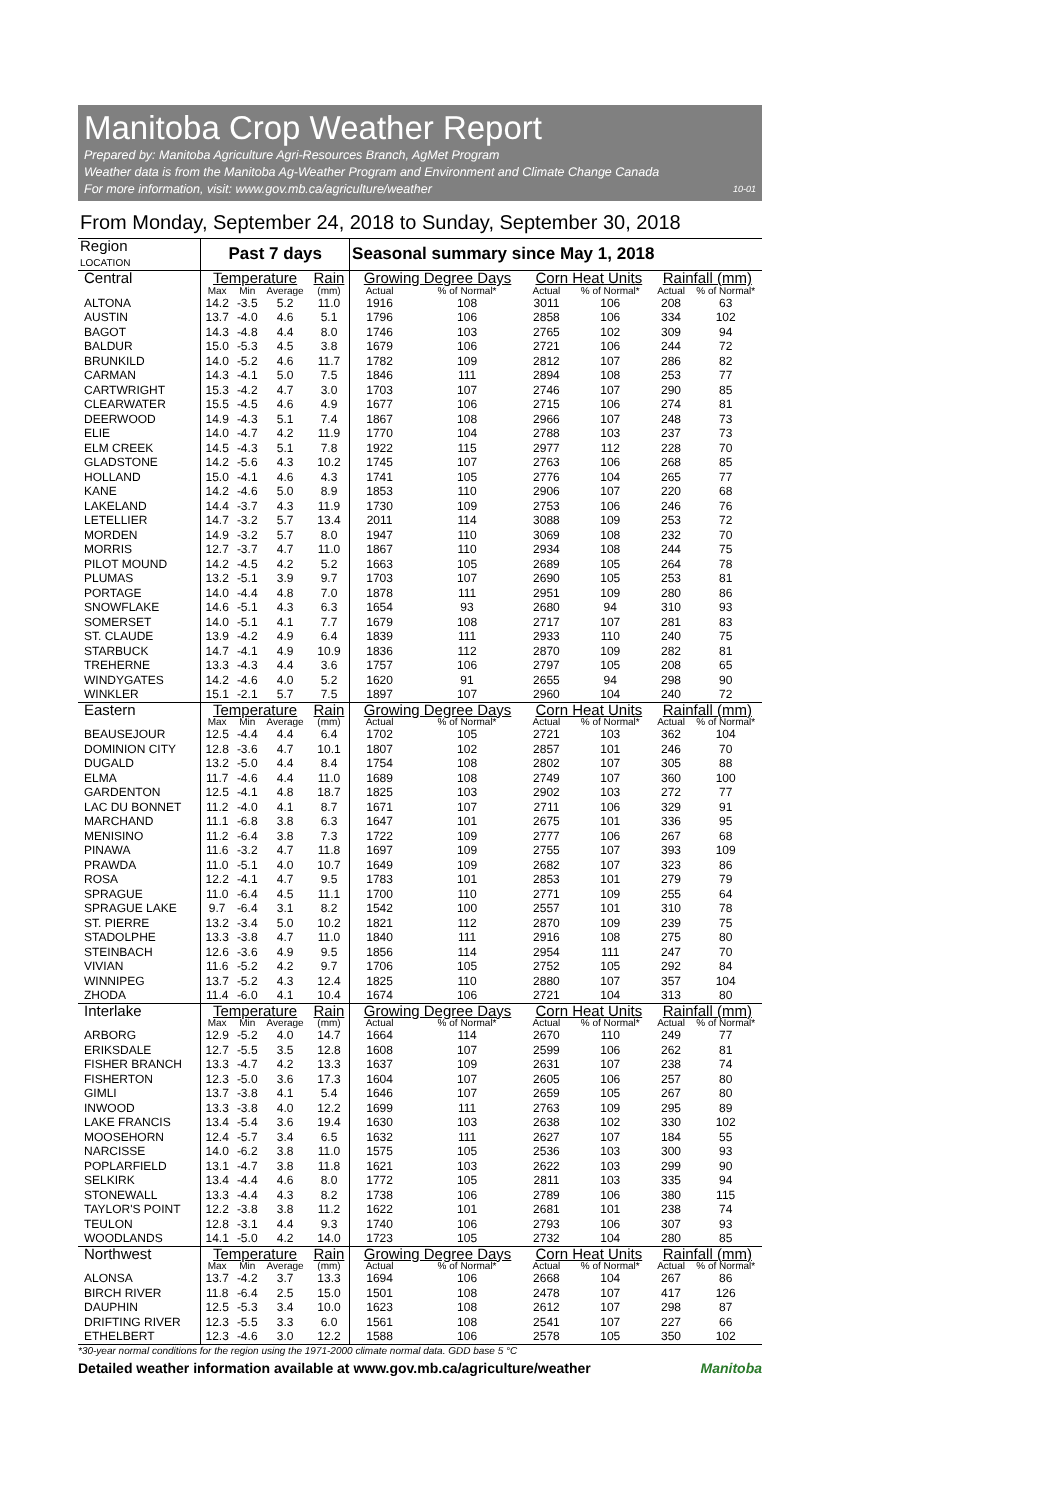Manitoba Crop Weather Report
Prepared by: Manitoba Agriculture Agri-Resources Branch, AgMet Program
Weather data is from the Manitoba Ag-Weather Program and Environment and Climate Change Canada
For more information, visit: www.gov.mb.ca/agriculture/weather 10-01
From Monday, September 24, 2018 to Sunday, September 30, 2018
| Region LOCATION | Past 7 days | | | | Seasonal summary since May 1, 2018 | | | | | |
| --- | --- | --- | --- | --- | --- | --- | --- | --- | --- | --- |
| Central | Temperature | | | Rain | Growing Degree Days | | Corn Heat Units | | Rainfall (mm) | |
| | Max | Min | Average | (mm) | Actual | % of Normal* | Actual | % of Normal* | Actual | % of Normal* |
| ALTONA | 14.2 | -3.5 | 5.2 | 11.0 | 1916 | 108 | 3011 | 106 | 208 | 63 |
| AUSTIN | 13.7 | -4.0 | 4.6 | 5.1 | 1796 | 106 | 2858 | 106 | 334 | 102 |
| BAGOT | 14.3 | -4.8 | 4.4 | 8.0 | 1746 | 103 | 2765 | 102 | 309 | 94 |
| BALDUR | 15.0 | -5.3 | 4.5 | 3.8 | 1679 | 106 | 2721 | 106 | 244 | 72 |
| BRUNKILD | 14.0 | -5.2 | 4.6 | 11.7 | 1782 | 109 | 2812 | 107 | 286 | 82 |
| CARMAN | 14.3 | -4.1 | 5.0 | 7.5 | 1846 | 111 | 2894 | 108 | 253 | 77 |
| CARTWRIGHT | 15.3 | -4.2 | 4.7 | 3.0 | 1703 | 107 | 2746 | 107 | 290 | 85 |
| CLEARWATER | 15.5 | -4.5 | 4.6 | 4.9 | 1677 | 106 | 2715 | 106 | 274 | 81 |
| DEERWOOD | 14.9 | -4.3 | 5.1 | 7.4 | 1867 | 108 | 2966 | 107 | 248 | 73 |
| ELIE | 14.0 | -4.7 | 4.2 | 11.9 | 1770 | 104 | 2788 | 103 | 237 | 73 |
| ELM CREEK | 14.5 | -4.3 | 5.1 | 7.8 | 1922 | 115 | 2977 | 112 | 228 | 70 |
| GLADSTONE | 14.2 | -5.6 | 4.3 | 10.2 | 1745 | 107 | 2763 | 106 | 268 | 85 |
| HOLLAND | 15.0 | -4.1 | 4.6 | 4.3 | 1741 | 105 | 2776 | 104 | 265 | 77 |
| KANE | 14.2 | -4.6 | 5.0 | 8.9 | 1853 | 110 | 2906 | 107 | 220 | 68 |
| LAKELAND | 14.4 | -3.7 | 4.3 | 11.9 | 1730 | 109 | 2753 | 106 | 246 | 76 |
| LETELLIER | 14.7 | -3.2 | 5.7 | 13.4 | 2011 | 114 | 3088 | 109 | 253 | 72 |
| MORDEN | 14.9 | -3.2 | 5.7 | 8.0 | 1947 | 110 | 3069 | 108 | 232 | 70 |
| MORRIS | 12.7 | -3.7 | 4.7 | 11.0 | 1867 | 110 | 2934 | 108 | 244 | 75 |
| PILOT MOUND | 14.2 | -4.5 | 4.2 | 5.2 | 1663 | 105 | 2689 | 105 | 264 | 78 |
| PLUMAS | 13.2 | -5.1 | 3.9 | 9.7 | 1703 | 107 | 2690 | 105 | 253 | 81 |
| PORTAGE | 14.0 | -4.4 | 4.8 | 7.0 | 1878 | 111 | 2951 | 109 | 280 | 86 |
| SNOWFLAKE | 14.6 | -5.1 | 4.3 | 6.3 | 1654 | 93 | 2680 | 94 | 310 | 93 |
| SOMERSET | 14.0 | -5.1 | 4.1 | 7.7 | 1679 | 108 | 2717 | 107 | 281 | 83 |
| ST. CLAUDE | 13.9 | -4.2 | 4.9 | 6.4 | 1839 | 111 | 2933 | 110 | 240 | 75 |
| STARBUCK | 14.7 | -4.1 | 4.9 | 10.9 | 1836 | 112 | 2870 | 109 | 282 | 81 |
| TREHERNE | 13.3 | -4.3 | 4.4 | 3.6 | 1757 | 106 | 2797 | 105 | 208 | 65 |
| WINDYGATES | 14.2 | -4.6 | 4.0 | 5.2 | 1620 | 91 | 2655 | 94 | 298 | 90 |
| WINKLER | 15.1 | -2.1 | 5.7 | 7.5 | 1897 | 107 | 2960 | 104 | 240 | 72 |
| Eastern | Temperature | | | Rain | Growing Degree Days | | Corn Heat Units | | Rainfall (mm) | |
| | Max | Min | Average | (mm) | Actual | % of Normal* | Actual | % of Normal* | Actual | % of Normal* |
| BEAUSEJOUR | 12.5 | -4.4 | 4.4 | 6.4 | 1702 | 105 | 2721 | 103 | 362 | 104 |
| DOMINION CITY | 12.8 | -3.6 | 4.7 | 10.1 | 1807 | 102 | 2857 | 101 | 246 | 70 |
| DUGALD | 13.2 | -5.0 | 4.4 | 8.4 | 1754 | 108 | 2802 | 107 | 305 | 88 |
| ELMA | 11.7 | -4.6 | 4.4 | 11.0 | 1689 | 108 | 2749 | 107 | 360 | 100 |
| GARDENTON | 12.5 | -4.1 | 4.8 | 18.7 | 1825 | 103 | 2902 | 103 | 272 | 77 |
| LAC DU BONNET | 11.2 | -4.0 | 4.1 | 8.7 | 1671 | 107 | 2711 | 106 | 329 | 91 |
| MARCHAND | 11.1 | -6.8 | 3.8 | 6.3 | 1647 | 101 | 2675 | 101 | 336 | 95 |
| MENISINO | 11.2 | -6.4 | 3.8 | 7.3 | 1722 | 109 | 2777 | 106 | 267 | 68 |
| PINAWA | 11.6 | -3.2 | 4.7 | 11.8 | 1697 | 109 | 2755 | 107 | 393 | 109 |
| PRAWDA | 11.0 | -5.1 | 4.0 | 10.7 | 1649 | 109 | 2682 | 107 | 323 | 86 |
| ROSA | 12.2 | -4.1 | 4.7 | 9.5 | 1783 | 101 | 2853 | 101 | 279 | 79 |
| SPRAGUE | 11.0 | -6.4 | 4.5 | 11.1 | 1700 | 110 | 2771 | 109 | 255 | 64 |
| SPRAGUE LAKE | 9.7 | -6.4 | 3.1 | 8.2 | 1542 | 100 | 2557 | 101 | 310 | 78 |
| ST. PIERRE | 13.2 | -3.4 | 5.0 | 10.2 | 1821 | 112 | 2870 | 109 | 239 | 75 |
| STADOLPHE | 13.3 | -3.8 | 4.7 | 11.0 | 1840 | 111 | 2916 | 108 | 275 | 80 |
| STEINBACH | 12.6 | -3.6 | 4.9 | 9.5 | 1856 | 114 | 2954 | 111 | 247 | 70 |
| VIVIAN | 11.6 | -5.2 | 4.2 | 9.7 | 1706 | 105 | 2752 | 105 | 292 | 84 |
| WINNIPEG | 13.7 | -5.2 | 4.3 | 12.4 | 1825 | 110 | 2880 | 107 | 357 | 104 |
| ZHODA | 11.4 | -6.0 | 4.1 | 10.4 | 1674 | 106 | 2721 | 104 | 313 | 80 |
| Interlake | Temperature | | | Rain | Growing Degree Days | | Corn Heat Units | | Rainfall (mm) | |
| | Max | Min | Average | (mm) | Actual | % of Normal* | Actual | % of Normal* | Actual | % of Normal* |
| ARBORG | 12.9 | -5.2 | 4.0 | 14.7 | 1664 | 114 | 2670 | 110 | 249 | 77 |
| ERIKSDALE | 12.7 | -5.5 | 3.5 | 12.8 | 1608 | 107 | 2599 | 106 | 262 | 81 |
| FISHER BRANCH | 13.3 | -4.7 | 4.2 | 13.3 | 1637 | 109 | 2631 | 107 | 238 | 74 |
| FISHERTON | 12.3 | -5.0 | 3.6 | 17.3 | 1604 | 107 | 2605 | 106 | 257 | 80 |
| GIMLI | 13.7 | -3.8 | 4.1 | 5.4 | 1646 | 107 | 2659 | 105 | 267 | 80 |
| INWOOD | 13.3 | -3.8 | 4.0 | 12.2 | 1699 | 111 | 2763 | 109 | 295 | 89 |
| LAKE FRANCIS | 13.4 | -5.4 | 3.6 | 19.4 | 1630 | 103 | 2638 | 102 | 330 | 102 |
| MOOSEHORN | 12.4 | -5.7 | 3.4 | 6.5 | 1632 | 111 | 2627 | 107 | 184 | 55 |
| NARCISSE | 14.0 | -6.2 | 3.8 | 11.0 | 1575 | 105 | 2536 | 103 | 300 | 93 |
| POPLARFIELD | 13.1 | -4.7 | 3.8 | 11.8 | 1621 | 103 | 2622 | 103 | 299 | 90 |
| SELKIRK | 13.4 | -4.4 | 4.6 | 8.0 | 1772 | 105 | 2811 | 103 | 335 | 94 |
| STONEWALL | 13.3 | -4.4 | 4.3 | 8.2 | 1738 | 106 | 2789 | 106 | 380 | 115 |
| TAYLOR'S POINT | 12.2 | -3.8 | 3.8 | 11.2 | 1622 | 101 | 2681 | 101 | 238 | 74 |
| TEULON | 12.8 | -3.1 | 4.4 | 9.3 | 1740 | 106 | 2793 | 106 | 307 | 93 |
| WOODLANDS | 14.1 | -5.0 | 4.2 | 14.0 | 1723 | 105 | 2732 | 104 | 280 | 85 |
| Northwest | Temperature | | | Rain | Growing Degree Days | | Corn Heat Units | | Rainfall (mm) | |
| | Max | Min | Average | (mm) | Actual | % of Normal* | Actual | % of Normal* | Actual | % of Normal* |
| ALONSA | 13.7 | -4.2 | 3.7 | 13.3 | 1694 | 106 | 2668 | 104 | 267 | 86 |
| BIRCH RIVER | 11.8 | -6.4 | 2.5 | 15.0 | 1501 | 108 | 2478 | 107 | 417 | 126 |
| DAUPHIN | 12.5 | -5.3 | 3.4 | 10.0 | 1623 | 108 | 2612 | 107 | 298 | 87 |
| DRIFTING RIVER | 12.3 | -5.5 | 3.3 | 6.0 | 1561 | 108 | 2541 | 107 | 227 | 66 |
| ETHELBERT | 12.3 | -4.6 | 3.0 | 12.2 | 1588 | 106 | 2578 | 105 | 350 | 102 |
*30-year normal conditions for the region using the 1971-2000 climate normal data. GDD base 5 °C
Detailed weather information available at www.gov.mb.ca/agriculture/weather Manitoba